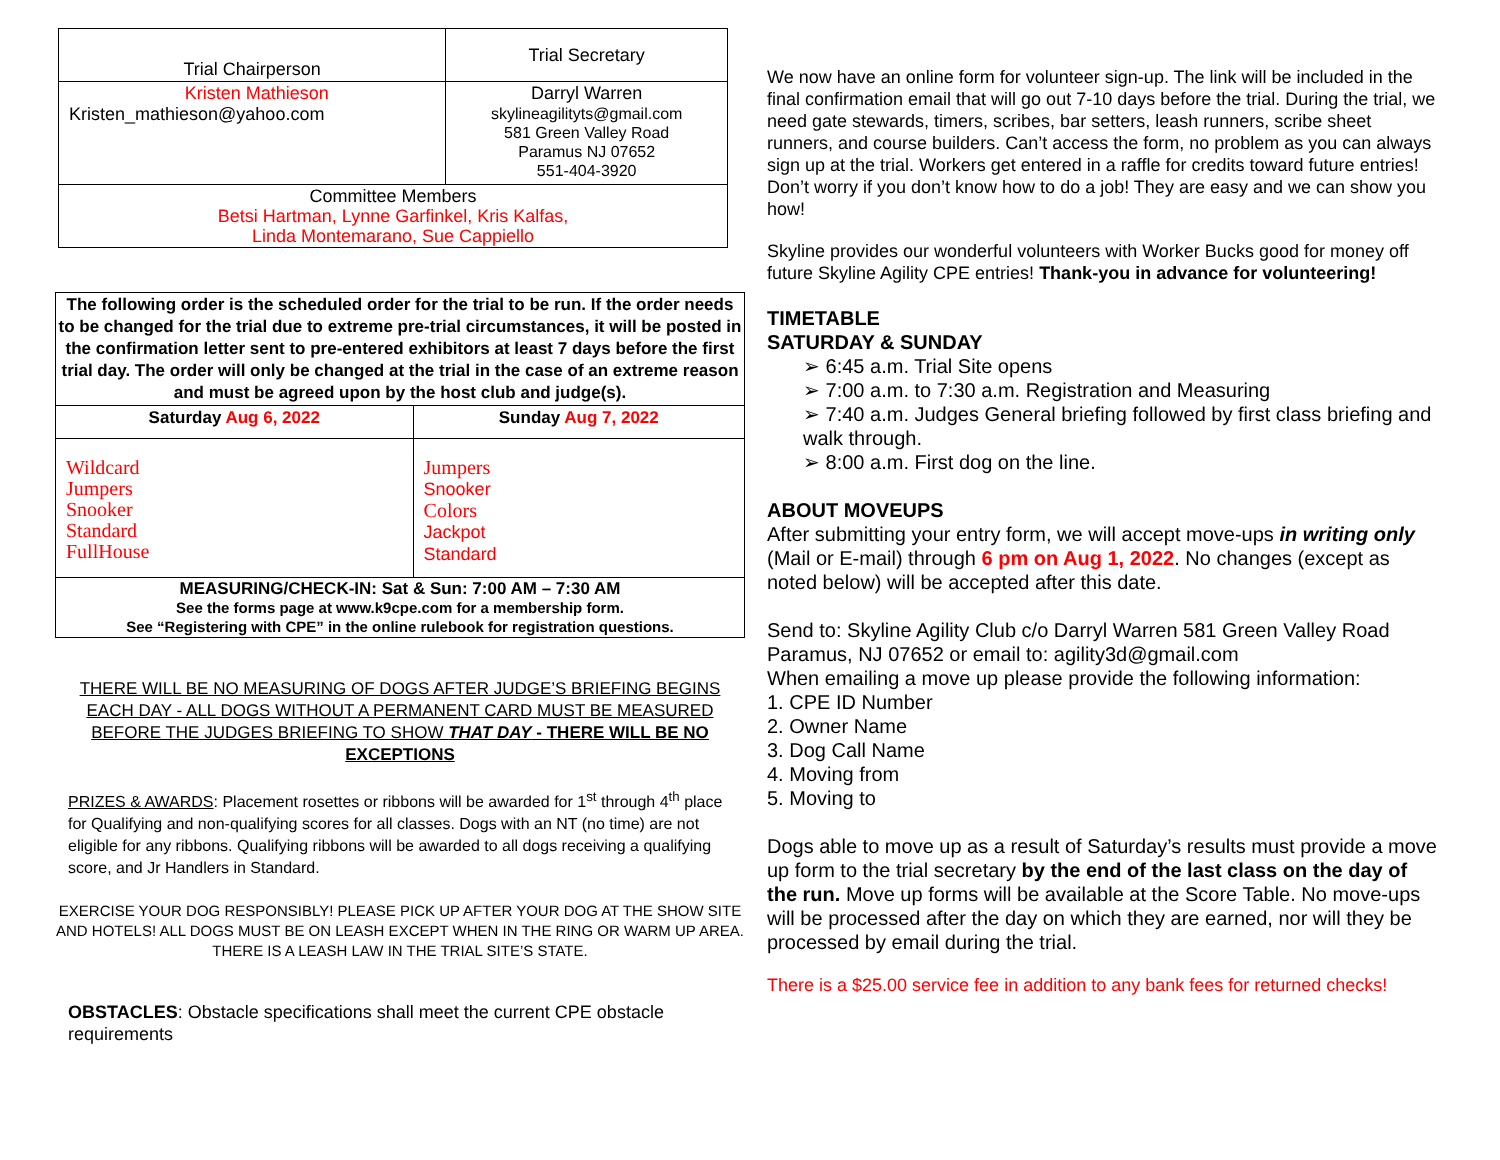| Trial Chairperson | Trial Secretary |
| Kristen Mathieson Kristen_mathieson@yahoo.com | Darryl Warren skylineagilityts@gmail.com 581 Green Valley Road Paramus NJ 07652 551-404-3920 |
| Committee Members Betsi Hartman, Lynne Garfinkel, Kris Kalfas, Linda Montemarano, Sue Cappiello | |
| The following order is the scheduled order for the trial to be run. If the order needs to be changed for the trial due to extreme pre-trial circumstances, it will be posted in the confirmation letter sent to pre-entered exhibitors at least 7 days before the first trial day. The order will only be changed at the trial in the case of an extreme reason and must be agreed upon by the host club and judge(s). | |
| Saturday Aug 6, 2022 | Sunday Aug 7, 2022 |
| Wildcard Jumpers Snooker Standard FullHouse | Jumpers Snooker Colors Jackpot Standard |
| MEASURING/CHECK-IN: Sat & Sun: 7:00 AM – 7:30 AM See the forms page at www.k9cpe.com for a membership form. See “Registering with CPE” in the online rulebook for registration questions. | |
THERE WILL BE NO MEASURING OF DOGS AFTER JUDGE’S BRIEFING BEGINS EACH DAY - ALL DOGS WITHOUT A PERMANENT CARD MUST BE MEASURED BEFORE THE JUDGES BRIEFING TO SHOW THAT DAY - THERE WILL BE NO EXCEPTIONS
PRIZES & AWARDS: Placement rosettes or ribbons will be awarded for 1<sup>st</sup> through 4<sup>th</sup> place for Qualifying and non-qualifying scores for all classes. Dogs with an NT (no time) are not eligible for any ribbons. Qualifying ribbons will be awarded to all dogs receiving a qualifying score, and Jr Handlers in Standard.
EXERCISE YOUR DOG RESPONSIBLY! PLEASE PICK UP AFTER YOUR DOG AT THE SHOW SITE AND HOTELS! ALL DOGS MUST BE ON LEASH EXCEPT WHEN IN THE RING OR WARM UP AREA. THERE IS A LEASH LAW IN THE TRIAL SITE’S STATE.
OBSTACLES: Obstacle specifications shall meet the current CPE obstacle requirements
We now have an online form for volunteer sign-up. The link will be included in the final confirmation email that will go out 7-10 days before the trial. During the trial, we need gate stewards, timers, scribes, bar setters, leash runners, scribe sheet runners, and course builders. Can’t access the form, no problem as you can always sign up at the trial. Workers get entered in a raffle for credits toward future entries! Don’t worry if you don’t know how to do a job! They are easy and we can show you how!
Skyline provides our wonderful volunteers with Worker Bucks good for money off future Skyline Agility CPE entries! Thank-you in advance for volunteering!
TIMETABLE
SATURDAY & SUNDAY
➢ 6:45 a.m. Trial Site opens
➢ 7:00 a.m. to 7:30 a.m. Registration and Measuring
➢ 7:40 a.m. Judges General briefing followed by first class briefing and walk through.
➢ 8:00 a.m. First dog on the line.
ABOUT MOVEUPS
After submitting your entry form, we will accept move-ups in writing only (Mail or E-mail) through 6 pm on Aug 1, 2022. No changes (except as noted below) will be accepted after this date.
Send to: Skyline Agility Club c/o Darryl Warren 581 Green Valley Road Paramus, NJ 07652 or email to: agility3d@gmail.com
When emailing a move up please provide the following information:
1. CPE ID Number
2. Owner Name
3. Dog Call Name
4. Moving from
5. Moving to
Dogs able to move up as a result of Saturday’s results must provide a move up form to the trial secretary by the end of the last class on the day of the run. Move up forms will be available at the Score Table. No move-ups will be processed after the day on which they are earned, nor will they be processed by email during the trial.
There is a $25.00 service fee in addition to any bank fees for returned checks!